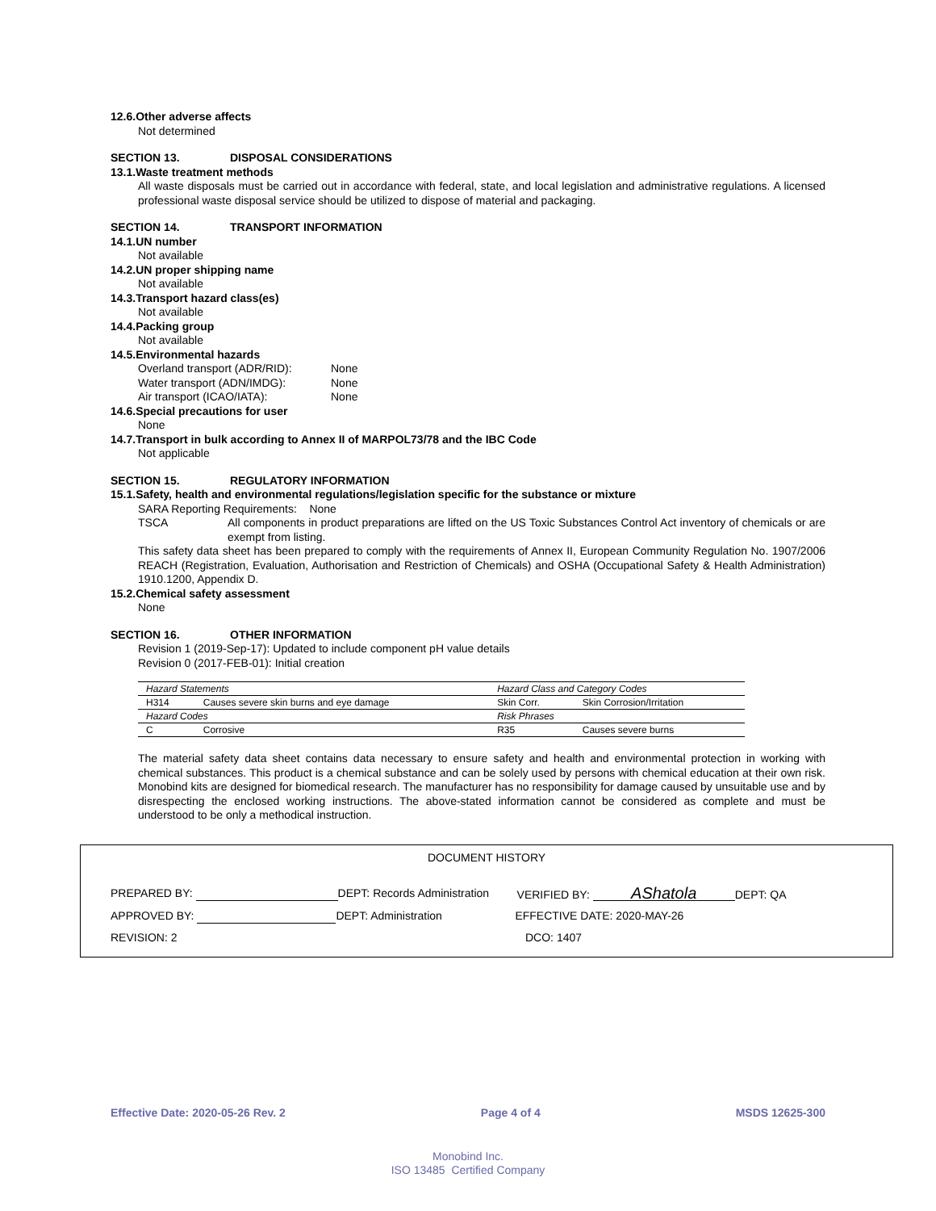12.6.Other adverse affects
Not determined
SECTION 13. DISPOSAL CONSIDERATIONS
13.1.Waste treatment methods
All waste disposals must be carried out in accordance with federal, state, and local legislation and administrative regulations. A licensed professional waste disposal service should be utilized to dispose of material and packaging.
SECTION 14. TRANSPORT INFORMATION
14.1.UN number
Not available
14.2.UN proper shipping name
Not available
14.3.Transport hazard class(es)
Not available
14.4.Packing group
Not available
14.5.Environmental hazards
| Overland transport (ADR/RID): | None |
| Water transport (ADN/IMDG): | None |
| Air transport (ICAO/IATA): | None |
14.6.Special precautions for user
None
14.7.Transport in bulk according to Annex II of MARPOL73/78 and the IBC Code
Not applicable
SECTION 15. REGULATORY INFORMATION
15.1.Safety, health and environmental regulations/legislation specific for the substance or mixture
SARA Reporting Requirements: None
TSCA All components in product preparations are lifted on the US Toxic Substances Control Act inventory of chemicals or are exempt from listing.
This safety data sheet has been prepared to comply with the requirements of Annex II, European Community Regulation No. 1907/2006 REACH (Registration, Evaluation, Authorisation and Restriction of Chemicals) and OSHA (Occupational Safety & Health Administration) 1910.1200, Appendix D.
15.2.Chemical safety assessment
None
SECTION 16. OTHER INFORMATION
Revision 1 (2019-Sep-17): Updated to include component pH value details
Revision 0 (2017-FEB-01): Initial creation
| Hazard Statements | | Hazard Class and Category Codes | |
| --- | --- | --- | --- |
| H314 | Causes severe skin burns and eye damage | Skin Corr. | Skin Corrosion/Irritation |
| Hazard Codes | | Risk Phrases | |
| C | Corrosive | R35 | Causes severe burns |
The material safety data sheet contains data necessary to ensure safety and health and environmental protection in working with chemical substances. This product is a chemical substance and can be solely used by persons with chemical education at their own risk. Monobind kits are designed for biomedical research. The manufacturer has no responsibility for damage caused by unsuitable use and by disrespecting the enclosed working instructions. The above-stated information cannot be considered as complete and must be understood to be only a methodical instruction.
DOCUMENT HISTORY
PREPARED BY: DEPT: Records Administration VERIFIED BY: AShatola DEPT: QA
APPROVED BY: DEPT: Administration EFFECTIVE DATE: 2020-MAY-26
REVISION: 2 DCO: 1407
Effective Date: 2020-05-26 Rev. 2 Page 4 of 4 MSDS 12625-300
Monobind Inc.
ISO 13485 Certified Company